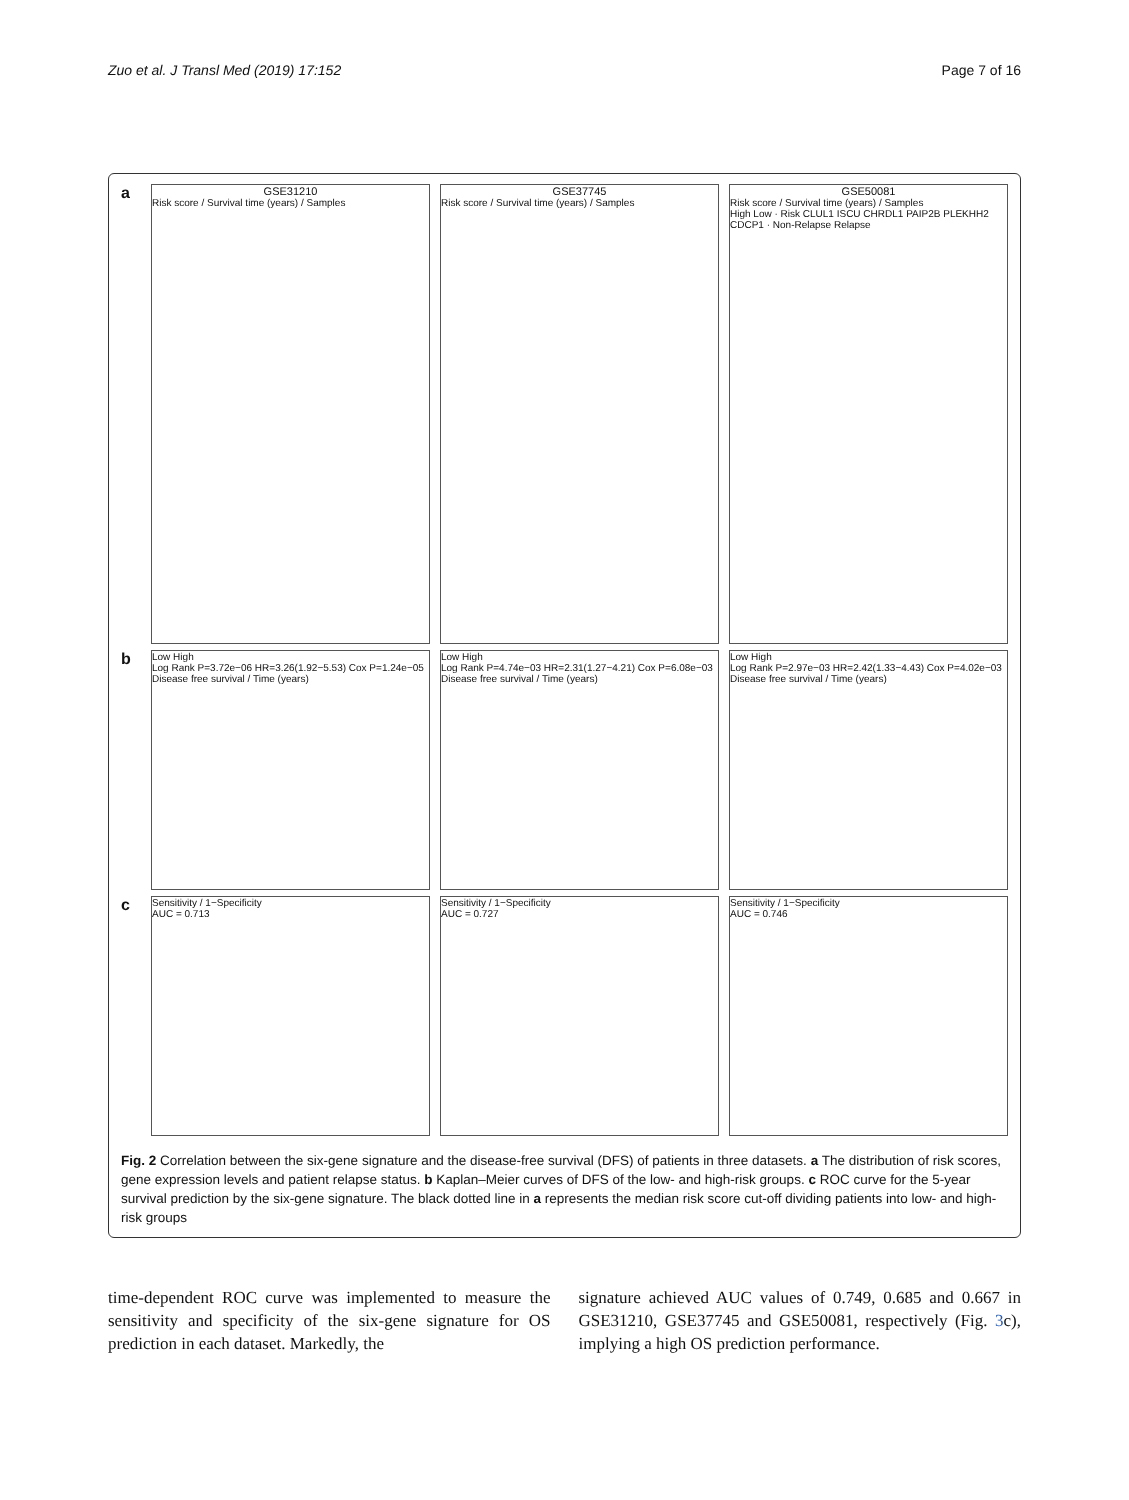Zuo et al. J Transl Med (2019) 17:152 Page 7 of 16
a
GSE31210
Risk score / Survival time (years) / Samples
GSE37745
Risk score / Survival time (years) / Samples
GSE50081
Risk score / Survival time (years) / Samples
High Low · Risk CLUL1 ISCU CHRDL1 PAIP2B PLEKHH2 CDCP1 · Non-Relapse Relapse
b
Low High
Log Rank P=3.72e−06 HR=3.26(1.92−5.53) Cox P=1.24e−05
Disease free survival / Time (years)
Low High
Log Rank P=4.74e−03 HR=2.31(1.27−4.21) Cox P=6.08e−03
Disease free survival / Time (years)
Low High
Log Rank P=2.97e−03 HR=2.42(1.33−4.43) Cox P=4.02e−03
Disease free survival / Time (years)
c
Sensitivity / 1−Specificity
AUC = 0.713
Sensitivity / 1−Specificity
AUC = 0.727
Sensitivity / 1−Specificity
AUC = 0.746
Fig. 2 Correlation between the six-gene signature and the disease-free survival (DFS) of patients in three datasets. a The distribution of risk scores, gene expression levels and patient relapse status. b Kaplan–Meier curves of DFS of the low- and high-risk groups. c ROC curve for the 5-year survival prediction by the six-gene signature. The black dotted line in a represents the median risk score cut-off dividing patients into low- and high-risk groups
time-dependent ROC curve was implemented to measure the sensitivity and specificity of the six-gene signature for OS prediction in each dataset. Markedly, the
signature achieved AUC values of 0.749, 0.685 and 0.667 in GSE31210, GSE37745 and GSE50081, respectively (Fig. 3c), implying a high OS prediction performance.